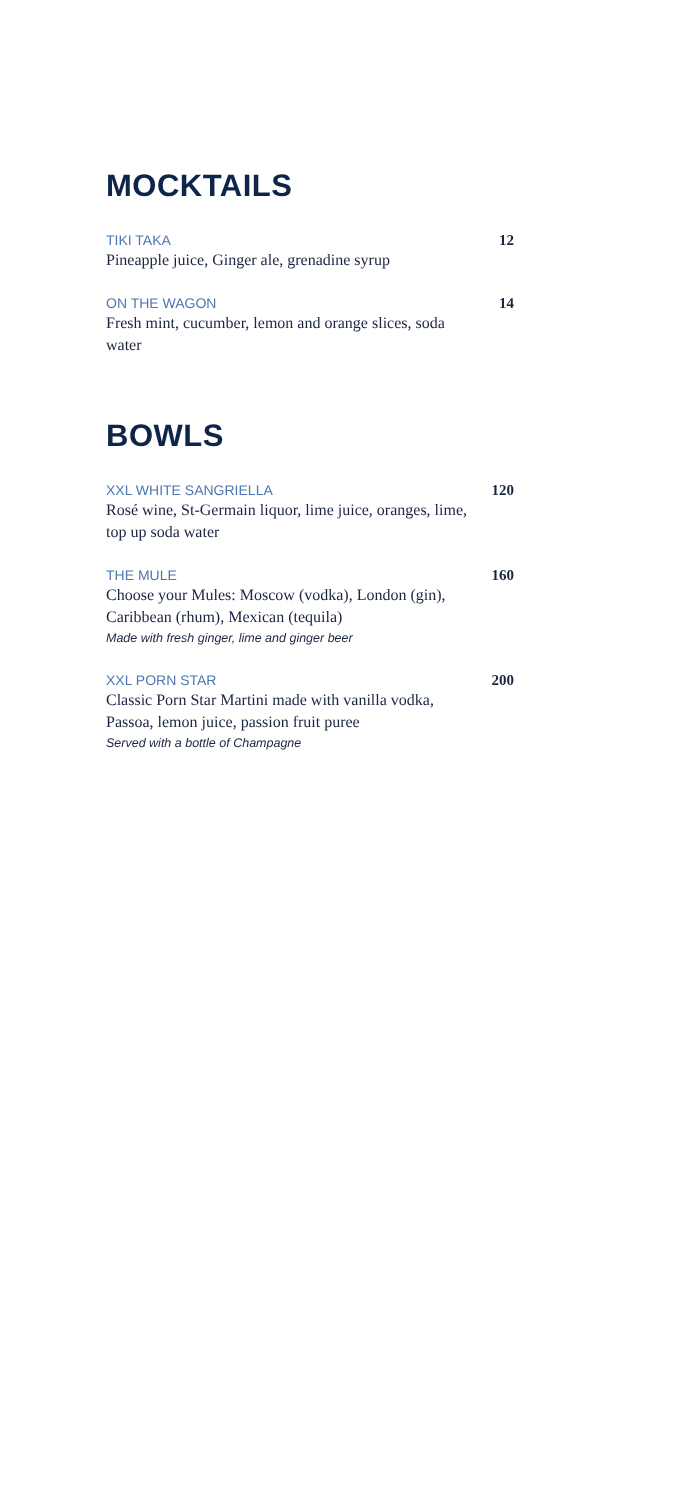MOCKTAILS
TIKI TAKA 12
Pineapple juice, Ginger ale, grenadine syrup
ON THE WAGON 14
Fresh mint, cucumber, lemon and orange slices, soda water
BOWLS
XXL WHITE SANGRIELLA 120
Rosé wine, St-Germain liquor, lime juice, oranges, lime, top up soda water
THE MULE 160
Choose your Mules: Moscow (vodka), London (gin), Caribbean (rhum), Mexican (tequila)
Made with fresh ginger, lime and ginger beer
XXL PORN STAR 200
Classic Porn Star Martini made with vanilla vodka, Passoa, lemon juice, passion fruit puree
Served with a bottle of Champagne